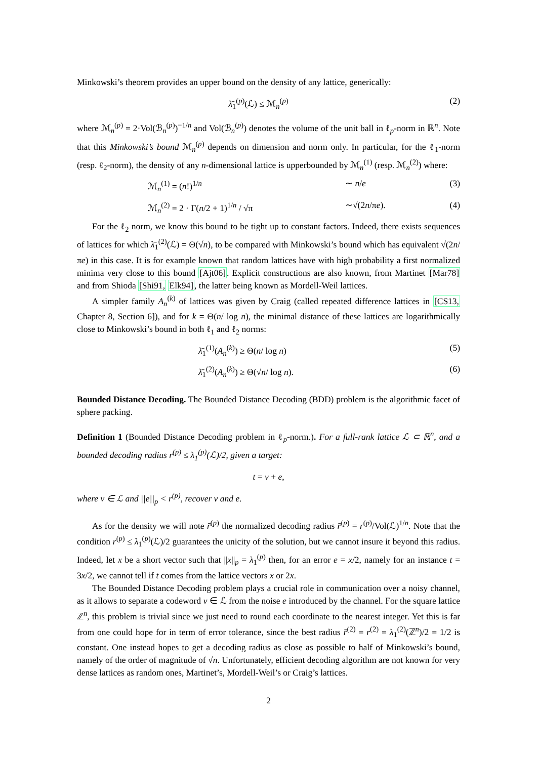Minkowski’s theorem provides an upper bound on the density of any lattice, generically:
λ̄<sub>1</sub><sup>(p)</sup>(ℒ) ≤ ℳ<sub>n</sub><sup>(p)</sup> (2)
where ℳ<sub>n</sub><sup>(p)</sup> = 2·Vol(ℬ<sub>n</sub><sup>(p)</sup>)<sup>−1/n</sup> and Vol(ℬ<sub>n</sub><sup>(p)</sup>) denotes the volume of the unit ball in ℓ<sub>p</sub>-norm in ℝ<sup>n</sup>. Note that this Minkowski’s bound ℳ<sub>n</sub><sup>(p)</sup> depends on dimension and norm only. In particular, for the ℓ<sub>1</sub>-norm (resp. ℓ<sub>2</sub>-norm), the density of any n-dimensional lattice is upperbounded by ℳ<sub>n</sub><sup>(1)</sup> (resp. ℳ<sub>n</sub><sup>(2)</sup>) where:
ℳ<sub>n</sub><sup>(1)</sup> = (n!)<sup>1/n</sup> ∼ n/e (3)
ℳ<sub>n</sub><sup>(2)</sup> = 2 · Γ(n/2 + 1)<sup>1/n</sup> / √π
∼√(2n/πe). (4)
For the ℓ<sub>2</sub> norm, we know this bound to be tight up to constant factors. Indeed, there exists sequences of lattices for which λ̄<sub>1</sub><sup>(2)</sup>(ℒ) = Θ(√n), to be compared with Minkowski’s bound which has equivalent √(2n/πe) in this case. It is for example known that random lattices have with high probability a first normalized minima very close to this bound [Ajt06]. Explicit constructions are also known, from Martinet [Mar78] and from Shioda [Shi91, Elk94], the latter being known as Mordell-Weil lattices.
A simpler family A<sub>n</sub><sup>(k)</sup> of lattices was given by Craig (called repeated difference lattices in [CS13, Chapter 8, Section 6]), and for k = Θ(n/ log n), the minimal distance of these lattices are logarithmically close to Minkowski’s bound in both ℓ<sub>1</sub> and ℓ<sub>2</sub> norms:
λ̄<sub>1</sub><sup>(1)</sup>(A<sub>n</sub><sup>(k)</sup>) ≥ Θ(n/ log n)
(5)
λ̄<sub>1</sub><sup>(2)</sup>(A<sub>n</sub><sup>(k)</sup>) ≥ Θ(√n/ log n).
(6)
Bounded Distance Decoding. The Bounded Distance Decoding (BDD) problem is the algorithmic facet of sphere packing.
Definition 1 (Bounded Distance Decoding problem in ℓ<sub>p</sub>-norm.). For a full-rank lattice ℒ ⊂ ℝ<sup>n</sup>, and a bounded decoding radius r<sup>(p)</sup> ≤ λ<sub>1</sub><sup>(p)</sup>(ℒ)/2, given a target:
t = v + e,
where v ∈ ℒ and ||e||<sub>p</sub> < r<sup>(p)</sup>, recover v and e.
As for the density we will note r̄<sup>(p)</sup> the normalized decoding radius r̄<sup>(p)</sup> = r<sup>(p)</sup>/Vol(ℒ)<sup>1/n</sup>. Note that the condition r<sup>(p)</sup> ≤ λ<sub>1</sub><sup>(p)</sup>(ℒ)/2 guarantees the unicity of the solution, but we cannot insure it beyond this radius. Indeed, let x be a short vector such that ||x||<sub>p</sub> = λ<sub>1</sub><sup>(p)</sup> then, for an error e = x/2, namely for an instance t = 3x/2, we cannot tell if t comes from the lattice vectors x or 2x.
The Bounded Distance Decoding problem plays a crucial role in communication over a noisy channel, as it allows to separate a codeword v ∈ ℒ from the noise e introduced by the channel. For the square lattice ℤ<sup>n</sup>, this problem is trivial since we just need to round each coordinate to the nearest integer. Yet this is far from one could hope for in term of error tolerance, since the best radius r̄<sup>(2)</sup> = r<sup>(2)</sup> = λ<sub>1</sub><sup>(2)</sup>(ℤ<sup>n</sup>)/2 = 1/2 is constant. One instead hopes to get a decoding radius as close as possible to half of Minkowski’s bound, namely of the order of magnitude of √n. Unfortunately, efficient decoding algorithm are not known for very dense lattices as random ones, Martinet’s, Mordell-Weil’s or Craig’s lattices.
2